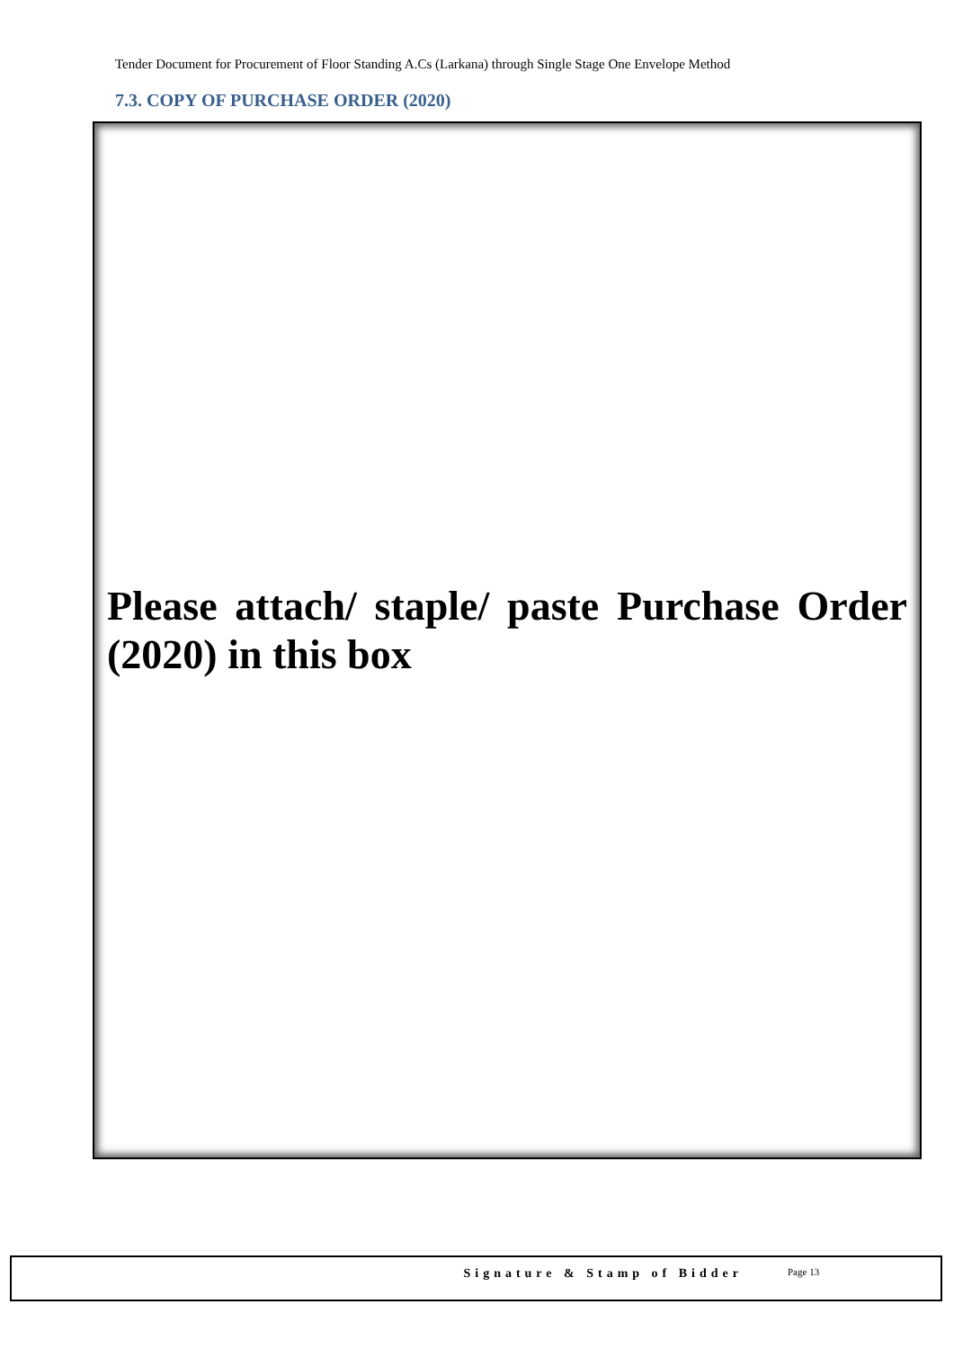Tender Document for Procurement of Floor Standing A.Cs (Larkana) through Single Stage One Envelope Method
7.3. COPY OF PURCHASE ORDER (2020)
Please attach/ staple/ paste Purchase Order (2020) in this box
Signature & Stamp of Bidder
Page 13